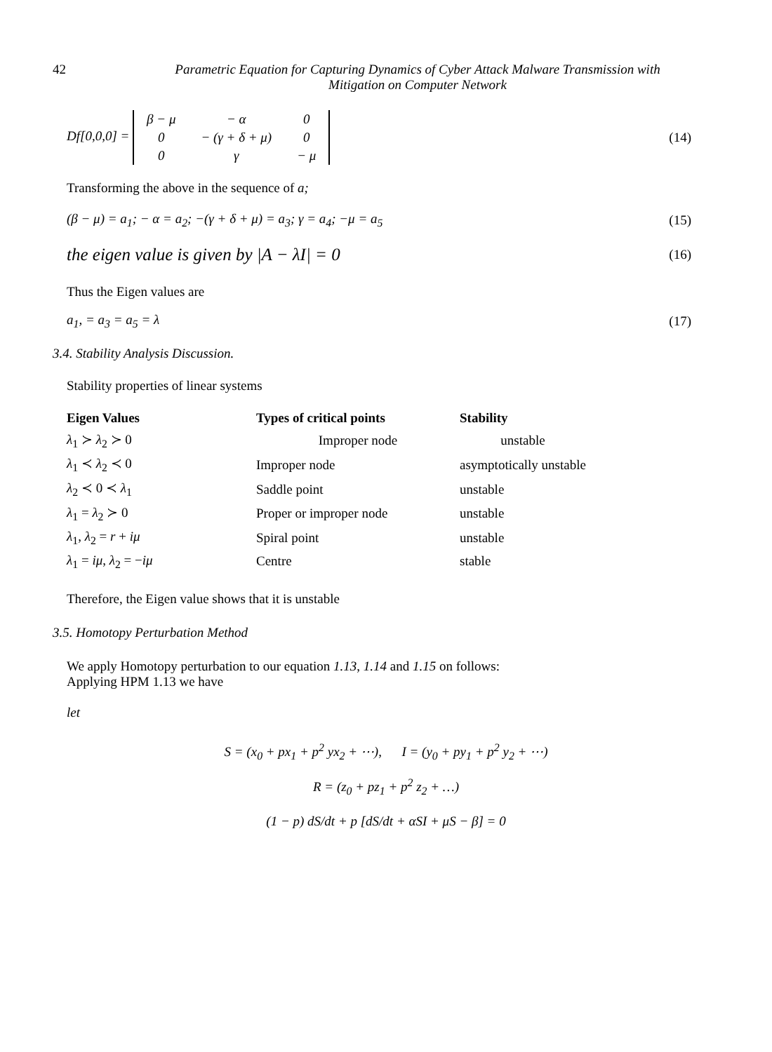42 Parametric Equation for Capturing Dynamics of Cyber Attack Malware Transmission with
Mitigation on Computer Network
Df[0,0,0] =
| β − μ | − α | 0 |
| 0 | − (γ + δ + μ) | 0 |
| 0 | γ | − μ |
(14)
Transforming the above in the sequence of a;
(β − μ) = a<sub>1</sub>; − α = a<sub>2</sub>; −(γ + δ + μ) = a<sub>3</sub>; γ = a<sub>4</sub>; −μ = a<sub>5</sub>
(15)
the eigen value is given by |A − λI| = 0
(16)
Thus the Eigen values are
a<sub>1</sub>, = a<sub>3</sub> = a<sub>5</sub> = λ (17)
3.4. Stability Analysis Discussion.
Stability properties of linear systems
| Eigen Values | Types of critical points | Stability |
| --- | --- | --- |
| λ<sub>1</sub> ≻ λ<sub>2</sub> ≻ 0 | Improper node | unstable |
| λ<sub>1</sub> ≺ λ<sub>2</sub> ≺ 0 | Improper node | asymptotically unstable |
| λ<sub>2</sub> ≺ 0 ≺ λ<sub>1</sub> | Saddle point | unstable |
| λ<sub>1</sub> = λ<sub>2</sub> ≻ 0 | Proper or improper node | unstable |
| λ<sub>1</sub>, λ<sub>2</sub> = r + iμ | Spiral point | unstable |
| λ<sub>1</sub> = iμ , λ<sub>2</sub> = − iμ | Centre | stable |
Therefore, the Eigen value shows that it is unstable
3.5. Homotopy Perturbation Method
We apply Homotopy perturbation to our equation 1.13, 1.14 and 1.15 on follows:
Applying HPM 1.13 we have
let
S = (x<sub>0</sub> + px<sub>1</sub> + p<sup>2</sup> yx<sub>2</sub> + ⋯), I = (y<sub>0</sub> + py<sub>1</sub> + p<sup>2</sup> y<sub>2</sub> + ⋯)
R = (z<sub>0</sub> + pz<sub>1</sub> + p<sup>2</sup> z<sub>2</sub> + …)
(1 − p) dS/dt + p [dS/dt + αSI + μS − β] = 0